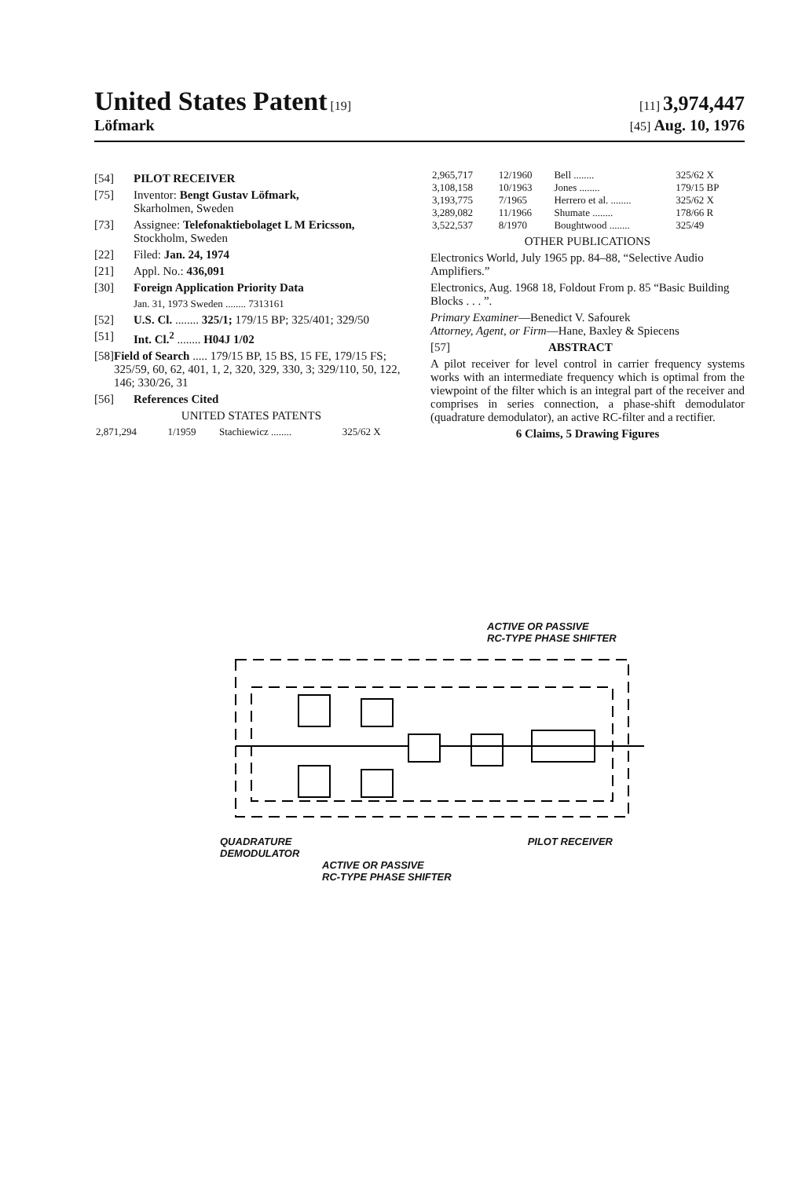United States Patent [19] [11] 3,974,447
Löfmark [45] Aug. 10, 1976
[54] PILOT RECEIVER
[75] Inventor: Bengt Gustav Löfmark,
Skarholmen, Sweden
[73] Assignee: Telefonaktiebolaget L M Ericsson,
Stockholm, Sweden
[22] Filed: Jan. 24, 1974
[21] Appl. No.: 436,091
[30] Foreign Application Priority Data
Jan. 31, 1973 Sweden ........ 7313161
[52] U.S. Cl. ........ 325/1; 179/15 BP; 325/401; 329/50
[51] Int. Cl.<sup>2</sup> ........ H04J 1/02
[58] Field of Search ..... 179/15 BP, 15 BS, 15 FE, 179/15 FS; 325/59, 60, 62, 401, 1, 2, 320, 329, 330, 3; 329/110, 50, 122, 146; 330/26, 31
[56] References Cited
UNITED STATES PATENTS
| 2,871,294 | 1/1959 | Stachiewicz ........ | 325/62 X |
| 2,965,717 | 12/1960 | Bell ........ | 325/62 X |
| 3,108,158 | 10/1963 | Jones ........ | 179/15 BP |
| 3,193,775 | 7/1965 | Herrero et al. ........ | 325/62 X |
| 3,289,082 | 11/1966 | Shumate ........ | 178/66 R |
| 3,522,537 | 8/1970 | Boughtwood ........ | 325/49 |
OTHER PUBLICATIONS
Electronics World, July 1965 pp. 84–88, “Selective Audio Amplifiers.”
Electronics, Aug. 1968 18, Foldout From p. 85 “Basic Building Blocks . . . ”.
Primary Examiner—Benedict V. Safourek
Attorney, Agent, or Firm—Hane, Baxley & Spiecens
[57] ABSTRACT
A pilot receiver for level control in carrier frequency systems works with an intermediate frequency which is optimal from the viewpoint of the filter which is an integral part of the receiver and comprises in series connection, a phase-shift demodulator (quadrature demodulator), an active RC-filter and a rectifier.
6 Claims, 5 Drawing Figures
ACTIVE OR PASSIVE
RC-TYPE PHASE SHIFTER
QUADRATURE
DEMODULATOR PILOT RECEIVER
ACTIVE OR PASSIVE
RC-TYPE PHASE SHIFTER